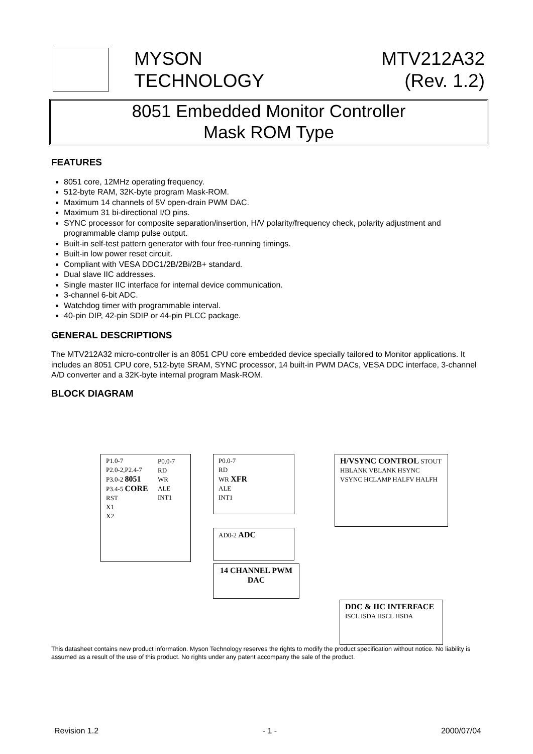MYSON
TECHNOLOGY
MTV212A32
(Rev. 1.2)
8051 Embedded Monitor Controller
Mask ROM Type
FEATURES
8051 core, 12MHz operating frequency.
512-byte RAM, 32K-byte program Mask-ROM.
Maximum 14 channels of 5V open-drain PWM DAC.
Maximum 31 bi-directional I/O pins.
SYNC processor for composite separation/insertion, H/V polarity/frequency check, polarity adjustment and programmable clamp pulse output.
Built-in self-test pattern generator with four free-running timings.
Built-in low power reset circuit.
Compliant with VESA DDC1/2B/2Bi/2B+ standard.
Dual slave IIC addresses.
Single master IIC interface for internal device communication.
3-channel 6-bit ADC.
Watchdog timer with programmable interval.
40-pin DIP, 42-pin SDIP or 44-pin PLCC package.
GENERAL DESCRIPTIONS
The MTV212A32 micro-controller is an 8051 CPU core embedded device specially tailored to Monitor applications. It includes an 8051 CPU core, 512-byte SRAM, SYNC processor, 14 built-in PWM DACs, VESA DDC interface, 3-channel A/D converter and a 32K-byte internal program Mask-ROM.
BLOCK DIAGRAM
P1.0-7
P2.0-2,P2.4-7
P3.0-2 8051
P3.4-5 CORE
RST
X1
X2
P0.0-7
RD
WR
ALE
INT1
P0.0-7
RD
WR XFR
ALE
INT1
H/VSYNC CONTROL STOUT HBLANK VBLANK HSYNC VSYNC HCLAMP HALFV HALFH
AD0-2 ADC
14 CHANNEL PWM DAC
DDC & IIC INTERFACE ISCL ISDA HSCL HSDA
This datasheet contains new product information. Myson Technology reserves the rights to modify the product specification without notice. No liability is assumed as a result of the use of this product. No rights under any patent accompany the sale of the product.
Revision 1.2 - 1 - 2000/07/04